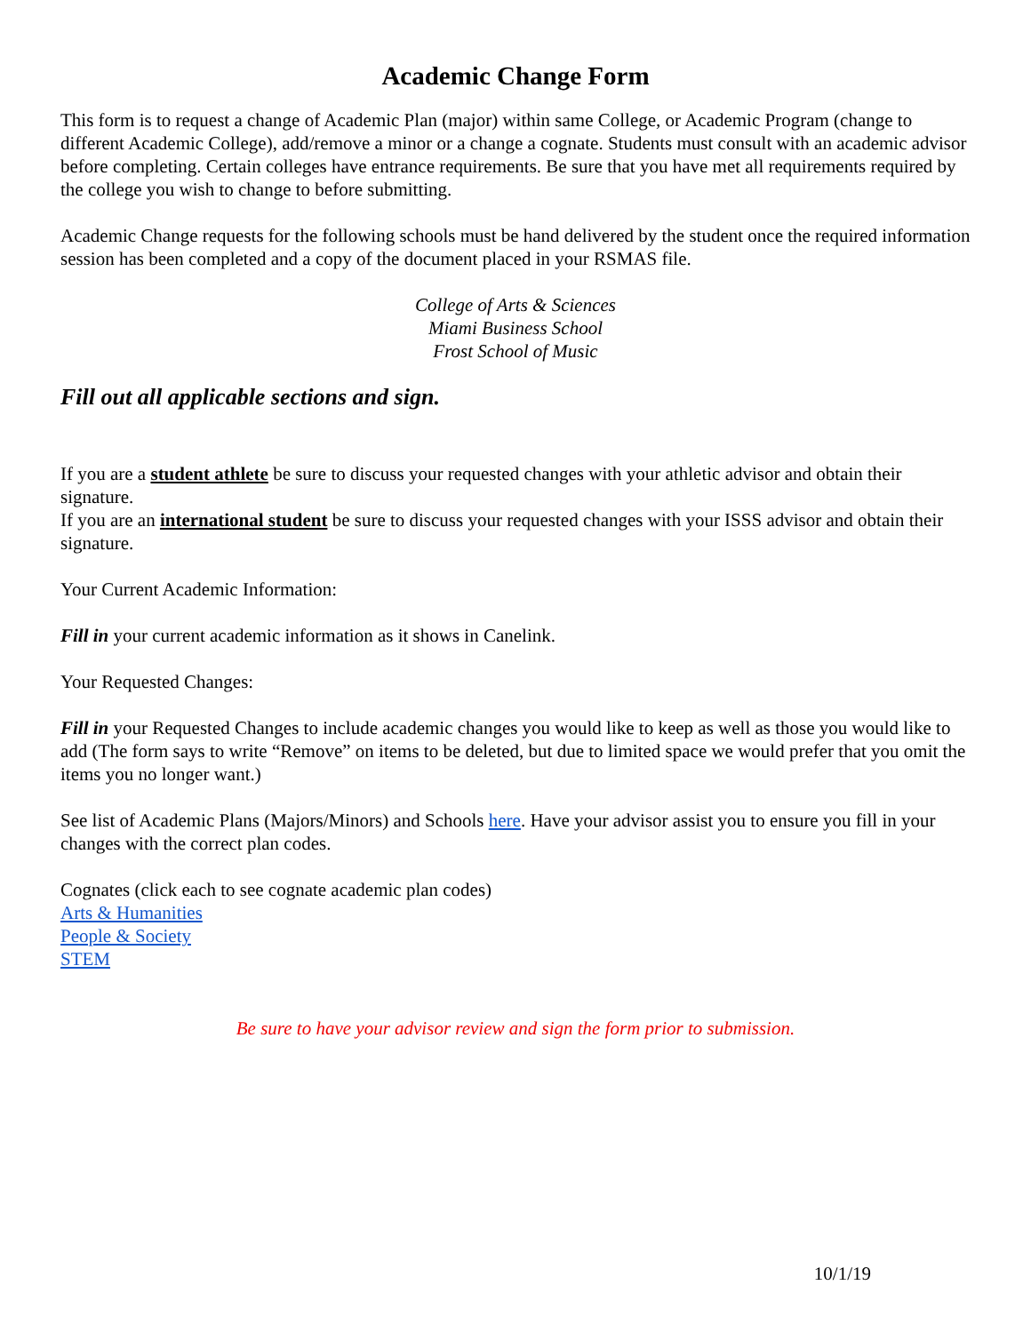Academic Change Form
This form is to request a change of Academic Plan (major) within same College, or Academic Program (change to different Academic College), add/remove a minor or a change a cognate. Students must consult with an academic advisor before completing. Certain colleges have entrance requirements. Be sure that you have met all requirements required by the college you wish to change to before submitting.
Academic Change requests for the following schools must be hand delivered by the student once the required information session has been completed and a copy of the document placed in your RSMAS file.
College of Arts & Sciences
Miami Business School
Frost School of Music
Fill out all applicable sections and sign.
If you are a student athlete be sure to discuss your requested changes with your athletic advisor and obtain their signature.
If you are an international student be sure to discuss your requested changes with your ISSS advisor and obtain their signature.
Your Current Academic Information:
Fill in your current academic information as it shows in Canelink.
Your Requested Changes:
Fill in your Requested Changes to include academic changes you would like to keep as well as those you would like to add (The form says to write “Remove” on items to be deleted, but due to limited space we would prefer that you omit the items you no longer want.)
See list of Academic Plans (Majors/Minors) and Schools here. Have your advisor assist you to ensure you fill in your changes with the correct plan codes.
Cognates (click each to see cognate academic plan codes)
Arts & Humanities
People & Society
STEM
Be sure to have your advisor review and sign the form prior to submission.
10/1/19